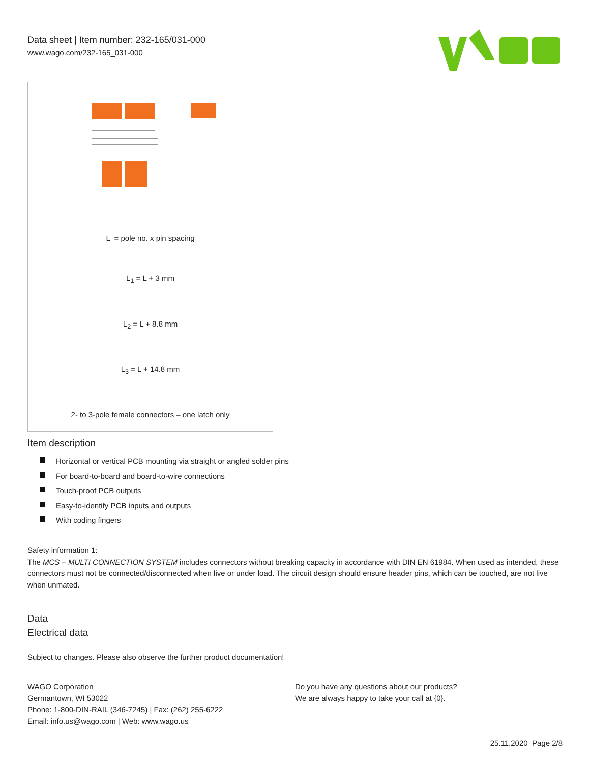Data sheet | Item number: 232-165/031-000
www.wago.com/232-165_031-000
L = pole no. x pin spacing
L<sub>1</sub> = L + 3 mm
L<sub>2</sub> = L + 8.8 mm
L<sub>3</sub> = L + 14.8 mm
2- to 3-pole female connectors – one latch only
Item description
Horizontal or vertical PCB mounting via straight or angled solder pins
For board-to-board and board-to-wire connections
Touch-proof PCB outputs
Easy-to-identify PCB inputs and outputs
With coding fingers
Safety information 1:
The MCS – MULTI CONNECTION SYSTEM includes connectors without breaking capacity in accordance with DIN EN 61984. When used as intended, these connectors must not be connected/disconnected when live or under load. The circuit design should ensure header pins, which can be touched, are not live when unmated.
Data
Electrical data
Subject to changes. Please also observe the further product documentation!
WAGO Corporation
Germantown, WI 53022
Phone: 1-800-DIN-RAIL (346-7245) | Fax: (262) 255-6222
Email: info.us@wago.com | Web: www.wago.us
Do you have any questions about our products?
We are always happy to take your call at {0}.
25.11.2020 Page 2/8